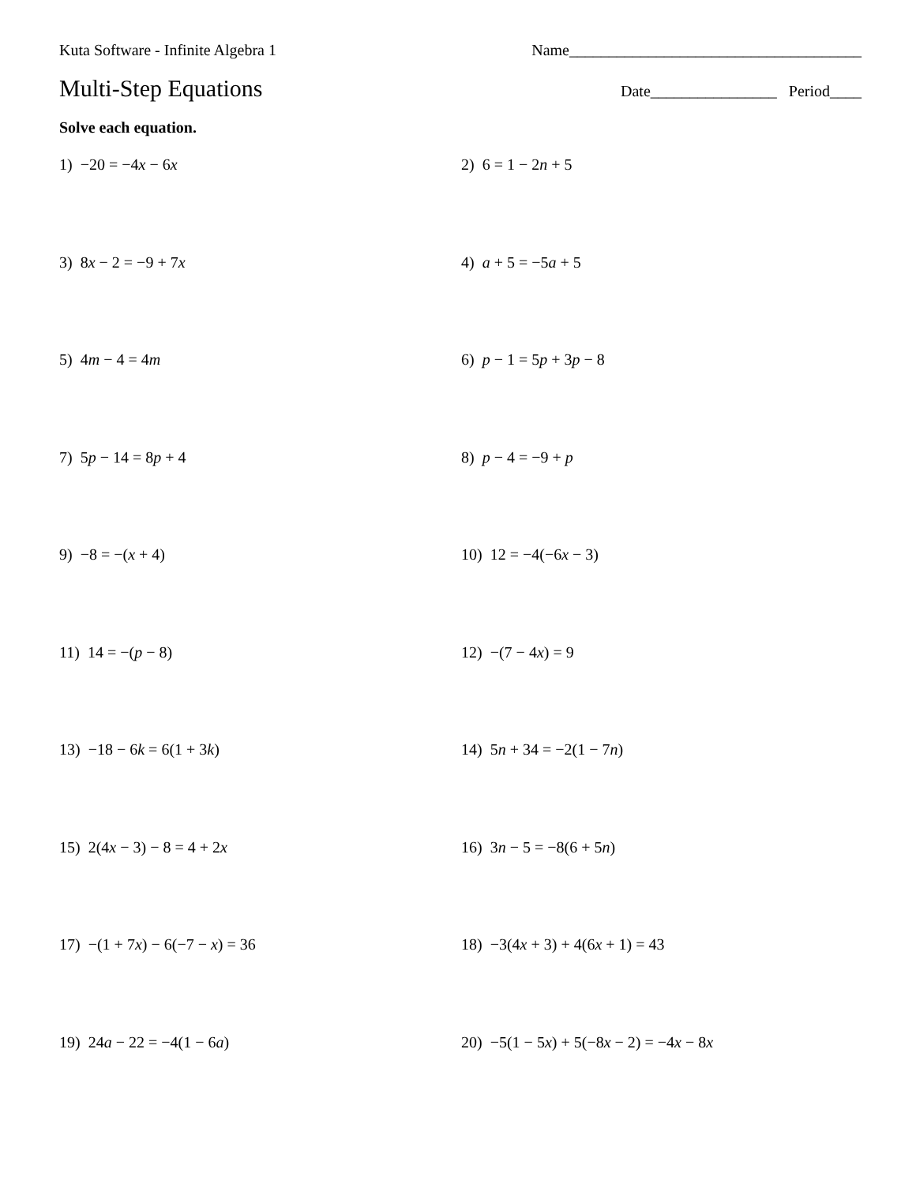Kuta Software - Infinite Algebra 1 Name_____________________________________
Multi-Step Equations
Date________________ Period____
Solve each equation.
1) −20 = −4x − 6x
2) 6 = 1 − 2n + 5
3) 8x − 2 = −9 + 7x
4) a + 5 = −5a + 5
5) 4m − 4 = 4m
6) p − 1 = 5p + 3p − 8
7) 5p − 14 = 8p + 4
8) p − 4 = −9 + p
9) −8 = −(x + 4)
10) 12 = −4(−6x − 3)
11) 14 = −(p − 8)
12) −(7 − 4x) = 9
13) −18 − 6k = 6(1 + 3k)
14) 5n + 34 = −2(1 − 7n)
15) 2(4x − 3) − 8 = 4 + 2x
16) 3n − 5 = −8(6 + 5n)
17) −(1 + 7x) − 6(−7 − x) = 36
18) −3(4x + 3) + 4(6x + 1) = 43
19) 24a − 22 = −4(1 − 6a)
20) −5(1 − 5x) + 5(−8x − 2) = −4x − 8x